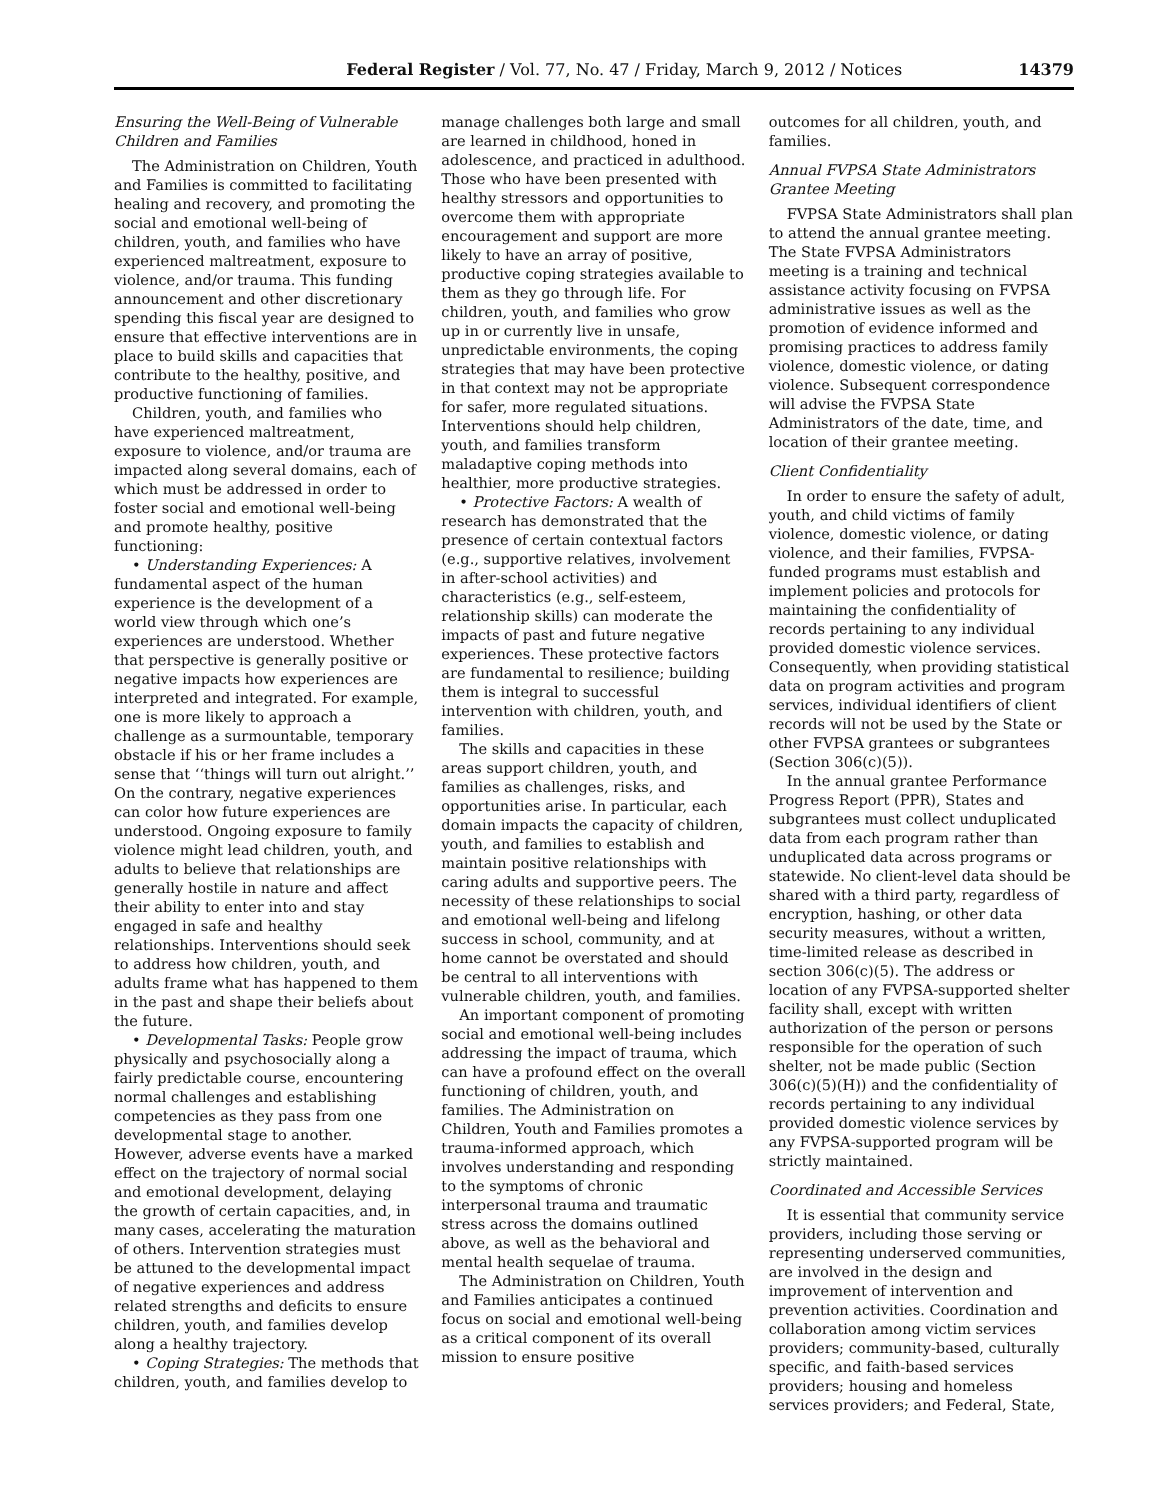Federal Register / Vol. 77, No. 47 / Friday, March 9, 2012 / Notices 14379
Ensuring the Well-Being of Vulnerable Children and Families
The Administration on Children, Youth and Families is committed to facilitating healing and recovery, and promoting the social and emotional well-being of children, youth, and families who have experienced maltreatment, exposure to violence, and/or trauma. This funding announcement and other discretionary spending this fiscal year are designed to ensure that effective interventions are in place to build skills and capacities that contribute to the healthy, positive, and productive functioning of families.
Children, youth, and families who have experienced maltreatment, exposure to violence, and/or trauma are impacted along several domains, each of which must be addressed in order to foster social and emotional well-being and promote healthy, positive functioning:
• Understanding Experiences: A fundamental aspect of the human experience is the development of a world view through which one’s experiences are understood. Whether that perspective is generally positive or negative impacts how experiences are interpreted and integrated. For example, one is more likely to approach a challenge as a surmountable, temporary obstacle if his or her frame includes a sense that ‘‘things will turn out alright.’’ On the contrary, negative experiences can color how future experiences are understood. Ongoing exposure to family violence might lead children, youth, and adults to believe that relationships are generally hostile in nature and affect their ability to enter into and stay engaged in safe and healthy relationships. Interventions should seek to address how children, youth, and adults frame what has happened to them in the past and shape their beliefs about the future.
• Developmental Tasks: People grow physically and psychosocially along a fairly predictable course, encountering normal challenges and establishing competencies as they pass from one developmental stage to another. However, adverse events have a marked effect on the trajectory of normal social and emotional development, delaying the growth of certain capacities, and, in many cases, accelerating the maturation of others. Intervention strategies must be attuned to the developmental impact of negative experiences and address related strengths and deficits to ensure children, youth, and families develop along a healthy trajectory.
• Coping Strategies: The methods that children, youth, and families develop to
manage challenges both large and small are learned in childhood, honed in adolescence, and practiced in adulthood. Those who have been presented with healthy stressors and opportunities to overcome them with appropriate encouragement and support are more likely to have an array of positive, productive coping strategies available to them as they go through life. For children, youth, and families who grow up in or currently live in unsafe, unpredictable environments, the coping strategies that may have been protective in that context may not be appropriate for safer, more regulated situations. Interventions should help children, youth, and families transform maladaptive coping methods into healthier, more productive strategies.
• Protective Factors: A wealth of research has demonstrated that the presence of certain contextual factors (e.g., supportive relatives, involvement in after-school activities) and characteristics (e.g., self-esteem, relationship skills) can moderate the impacts of past and future negative experiences. These protective factors are fundamental to resilience; building them is integral to successful intervention with children, youth, and families.
The skills and capacities in these areas support children, youth, and families as challenges, risks, and opportunities arise. In particular, each domain impacts the capacity of children, youth, and families to establish and maintain positive relationships with caring adults and supportive peers. The necessity of these relationships to social and emotional well-being and lifelong success in school, community, and at home cannot be overstated and should be central to all interventions with vulnerable children, youth, and families.
An important component of promoting social and emotional well-being includes addressing the impact of trauma, which can have a profound effect on the overall functioning of children, youth, and families. The Administration on Children, Youth and Families promotes a trauma-informed approach, which involves understanding and responding to the symptoms of chronic interpersonal trauma and traumatic stress across the domains outlined above, as well as the behavioral and mental health sequelae of trauma.
The Administration on Children, Youth and Families anticipates a continued focus on social and emotional well-being as a critical component of its overall mission to ensure positive
outcomes for all children, youth, and families.
Annual FVPSA State Administrators Grantee Meeting
FVPSA State Administrators shall plan to attend the annual grantee meeting. The State FVPSA Administrators meeting is a training and technical assistance activity focusing on FVPSA administrative issues as well as the promotion of evidence informed and promising practices to address family violence, domestic violence, or dating violence. Subsequent correspondence will advise the FVPSA State Administrators of the date, time, and location of their grantee meeting.
Client Confidentiality
In order to ensure the safety of adult, youth, and child victims of family violence, domestic violence, or dating violence, and their families, FVPSA-funded programs must establish and implement policies and protocols for maintaining the confidentiality of records pertaining to any individual provided domestic violence services. Consequently, when providing statistical data on program activities and program services, individual identifiers of client records will not be used by the State or other FVPSA grantees or subgrantees (Section 306(c)(5)).
In the annual grantee Performance Progress Report (PPR), States and subgrantees must collect unduplicated data from each program rather than unduplicated data across programs or statewide. No client-level data should be shared with a third party, regardless of encryption, hashing, or other data security measures, without a written, time-limited release as described in section 306(c)(5). The address or location of any FVPSA-supported shelter facility shall, except with written authorization of the person or persons responsible for the operation of such shelter, not be made public (Section 306(c)(5)(H)) and the confidentiality of records pertaining to any individual provided domestic violence services by any FVPSA-supported program will be strictly maintained.
Coordinated and Accessible Services
It is essential that community service providers, including those serving or representing underserved communities, are involved in the design and improvement of intervention and prevention activities. Coordination and collaboration among victim services providers; community-based, culturally specific, and faith-based services providers; housing and homeless services providers; and Federal, State,